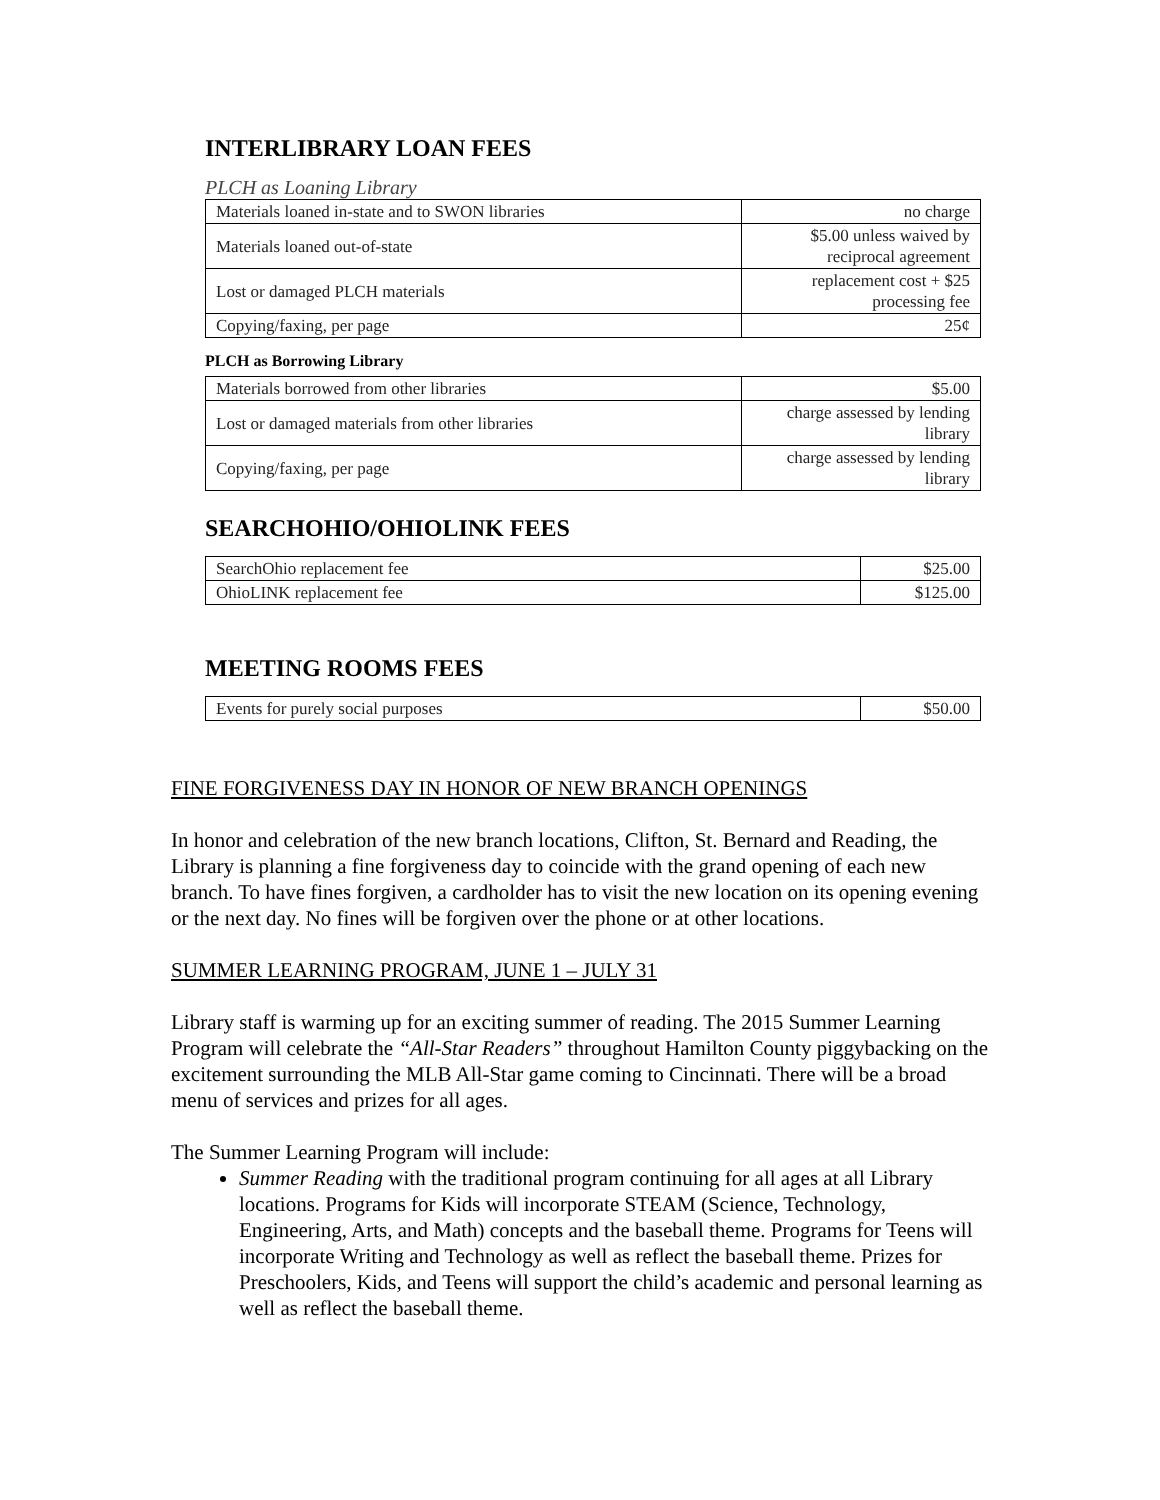INTERLIBRARY LOAN FEES
PLCH as Loaning Library
| Materials loaned in-state and to SWON libraries | no charge |
| Materials loaned out-of-state | $5.00 unless waived by reciprocal agreement |
| Lost or damaged PLCH materials | replacement cost + $25 processing fee |
| Copying/faxing, per page | 25¢ |
PLCH as Borrowing Library
| Materials borrowed from other libraries | $5.00 |
| Lost or damaged materials from other libraries | charge assessed by lending library |
| Copying/faxing, per page | charge assessed by lending library |
SEARCHOHIO/OHIOLINK FEES
| SearchOhio replacement fee | $25.00 |
| OhioLINK replacement fee | $125.00 |
MEETING ROOMS FEES
| Events for purely social purposes | $50.00 |
FINE FORGIVENESS DAY IN HONOR OF NEW BRANCH OPENINGS
In honor and celebration of the new branch locations, Clifton, St. Bernard and Reading, the Library is planning a fine forgiveness day to coincide with the grand opening of each new branch. To have fines forgiven, a cardholder has to visit the new location on its opening evening or the next day. No fines will be forgiven over the phone or at other locations.
SUMMER LEARNING PROGRAM, JUNE 1 – JULY 31
Library staff is warming up for an exciting summer of reading. The 2015 Summer Learning Program will celebrate the “All-Star Readers” throughout Hamilton County piggybacking on the excitement surrounding the MLB All-Star game coming to Cincinnati. There will be a broad menu of services and prizes for all ages.
The Summer Learning Program will include:
Summer Reading with the traditional program continuing for all ages at all Library locations. Programs for Kids will incorporate STEAM (Science, Technology, Engineering, Arts, and Math) concepts and the baseball theme. Programs for Teens will incorporate Writing and Technology as well as reflect the baseball theme. Prizes for Preschoolers, Kids, and Teens will support the child’s academic and personal learning as well as reflect the baseball theme.